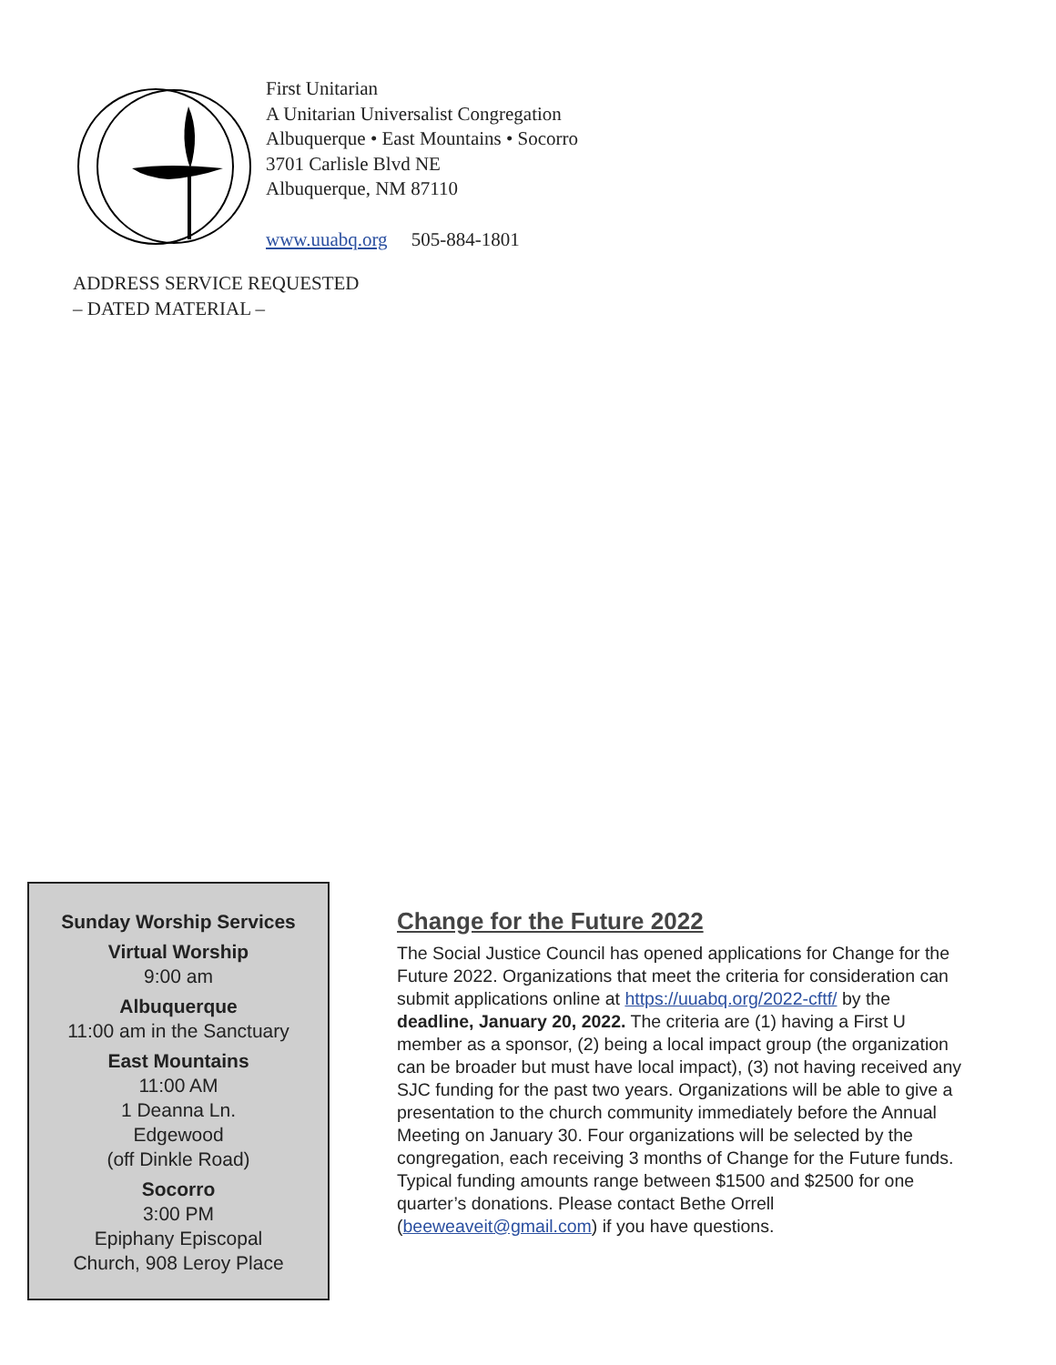First Unitarian
A Unitarian Universalist Congregation
Albuquerque • East Mountains • Socorro
3701 Carlisle Blvd NE
Albuquerque, NM 87110
www.uuabq.org 505-884-1801
ADDRESS SERVICE REQUESTED
– DATED MATERIAL –
Sunday Worship Services
Virtual Worship
9:00 am
Albuquerque
11:00 am in the Sanctuary
East Mountains
11:00 AM
1 Deanna Ln.
Edgewood
(off Dinkle Road)
Socorro
3:00 PM
Epiphany Episcopal
Church, 908 Leroy Place
Change for the Future 2022
The Social Justice Council has opened applications for Change for the Future 2022. Organizations that meet the criteria for consideration can submit applications online at https://uuabq.org/2022-cftf/ by the deadline, January 20, 2022. The criteria are (1) having a First U member as a sponsor, (2) being a local impact group (the organization can be broader but must have local impact), (3) not having received any SJC funding for the past two years. Organizations will be able to give a presentation to the church community immediately before the Annual Meeting on January 30. Four organizations will be selected by the congregation, each receiving 3 months of Change for the Future funds. Typical funding amounts range between $1500 and $2500 for one quarter’s donations. Please contact Bethe Orrell (beeweaveit@gmail.com) if you have questions.